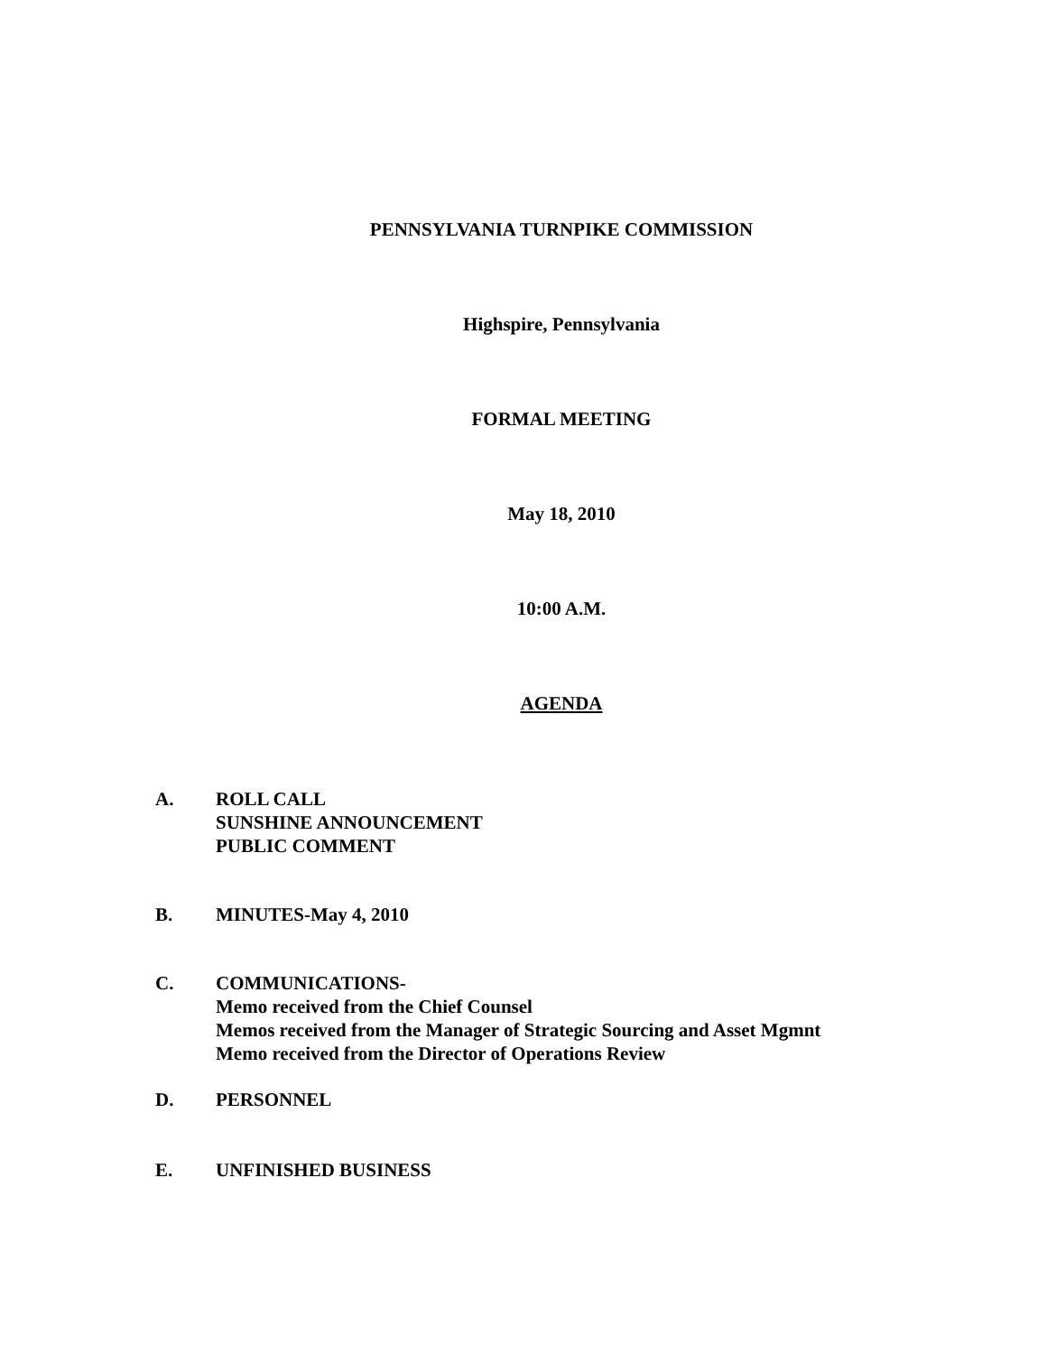PENNSYLVANIA TURNPIKE COMMISSION
Highspire, Pennsylvania
FORMAL MEETING
May 18, 2010
10:00 A.M.
AGENDA
A. ROLL CALL
SUNSHINE ANNOUNCEMENT
PUBLIC COMMENT
B. MINUTES-May 4, 2010
C. COMMUNICATIONS-
Memo received from the Chief Counsel
Memos received from the Manager of Strategic Sourcing and Asset Mgmnt
Memo received from the Director of Operations Review
D. PERSONNEL
E. UNFINISHED BUSINESS